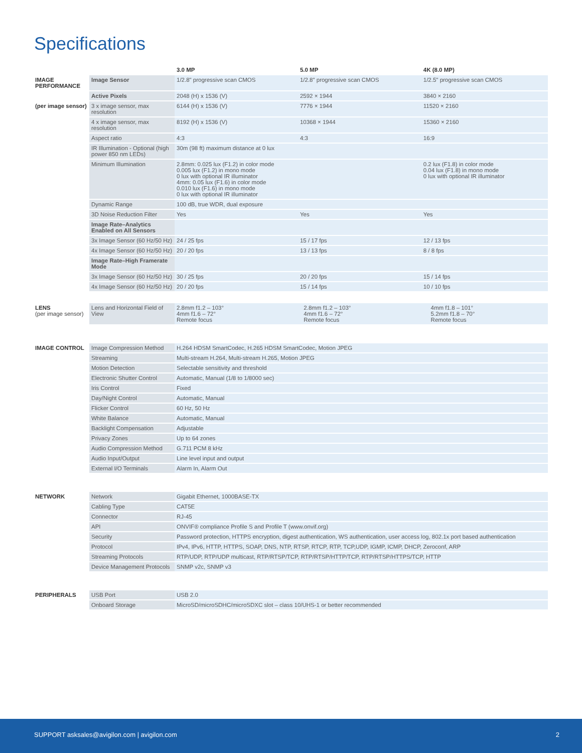Specifications
| | | 3.0 MP | 5.0 MP | 4K (8.0 MP) |
| --- | --- | --- | --- | --- |
| IMAGE PERFORMANCE | Image Sensor | 1/2.8" progressive scan CMOS | 1/2.8" progressive scan CMOS | 1/2.5" progressive scan CMOS |
| | Active Pixels | 2048 (H) x 1536 (V) | 2592 × 1944 | 3840 × 2160 |
| (per image sensor) | 3 x image sensor, max resolution | 6144 (H) x 1536 (V) | 7776 × 1944 | 11520 × 2160 |
| | 4 x image sensor, max resolution | 8192 (H) x 1536 (V) | 10368 × 1944 | 15360 × 2160 |
| | Aspect ratio | 4:3 | 4:3 | 16:9 |
| | IR Illumination - Optional (high power 850 nm LEDs) | 30m (98 ft) maximum distance at 0 lux | | |
| | Minimum Illumination | 2.8mm: 0.025 lux (F1.2) in color mode 0.005 lux (F1.2) in mono mode 0 lux with optional IR illuminator 4mm: 0.05 lux (F1.6) in color mode 0.010 lux (F1.6) in mono mode 0 lux with optional IR illuminator | | 0.2 lux (F1.8) in color mode 0.04 lux (F1.8) in mono mode 0 lux with optional IR illuminator |
| | Dynamic Range | 100 dB, true WDR, dual exposure | | |
| | 3D Noise Reduction Filter | Yes | Yes | Yes |
| | Image Rate–Analytics Enabled on All Sensors | | | |
| | 3x Image Sensor (60 Hz/50 Hz) | 24 / 25 fps | 15 / 17 fps | 12 / 13 fps |
| | 4x Image Sensor (60 Hz/50 Hz) | 20 / 20 fps | 13 / 13 fps | 8 / 8 fps |
| | Image Rate–High Framerate Mode | | | |
| | 3x Image Sensor (60 Hz/50 Hz) | 30 / 25 fps | 20 / 20 fps | 15 / 14 fps |
| | 4x Image Sensor (60 Hz/50 Hz) | 20 / 20 fps | 15 / 14 fps | 10 / 10 fps |
| LENS (per image sensor) | Lens and Horizontal Field of View | 2.8mm f1.2 – 103° 4mm f1.6 – 72° Remote focus | 2.8mm f1.2 – 103° 4mm f1.6 – 72° Remote focus | 4mm f1.8 – 101° 5.2mm f1.8 – 70° Remote focus |
| IMAGE CONTROL | Image Compression Method | H.264 HDSM SmartCodec, H.265 HDSM SmartCodec, Motion JPEG |
| | Streaming | Multi-stream H.264, Multi-stream H.265, Motion JPEG |
| | Motion Detection | Selectable sensitivity and threshold |
| | Electronic Shutter Control | Automatic, Manual (1/8 to 1/8000 sec) |
| | Iris Control | Fixed |
| | Day/Night Control | Automatic, Manual |
| | Flicker Control | 60 Hz, 50 Hz |
| | White Balance | Automatic, Manual |
| | Backlight Compensation | Adjustable |
| | Privacy Zones | Up to 64 zones |
| | Audio Compression Method | G.711 PCM 8 kHz |
| | Audio Input/Output | Line level input and output |
| | External I/O Terminals | Alarm In, Alarm Out |
| NETWORK | Network | Gigabit Ethernet, 1000BASE-TX |
| | Cabling Type | CAT5E |
| | Connector | RJ-45 |
| | API | ONVIF® compliance Profile S and Profile T (www.onvif.org) |
| | Security | Password protection, HTTPS encryption, digest authentication, WS authentication, user access log, 802.1x port based authentication |
| | Protocol | IPv4, IPv6, HTTP, HTTPS, SOAP, DNS, NTP, RTSP, RTCP, RTP, TCP,UDP, IGMP, ICMP, DHCP, Zeroconf, ARP |
| | Streaming Protocols | RTP/UDP, RTP/UDP multicast, RTP/RTSP/TCP, RTP/RTSP/HTTP/TCP, RTP/RTSP/HTTPS/TCP, HTTP |
| | Device Management Protocols | SNMP v2c, SNMP v3 |
| PERIPHERALS | USB Port | USB 2.0 |
| | Onboard Storage | MicroSD/microSDHC/microSDXC slot – class 10/UHS-1 or better recommended |
SUPPORT asksales@avigilon.com | avigilon.com 2